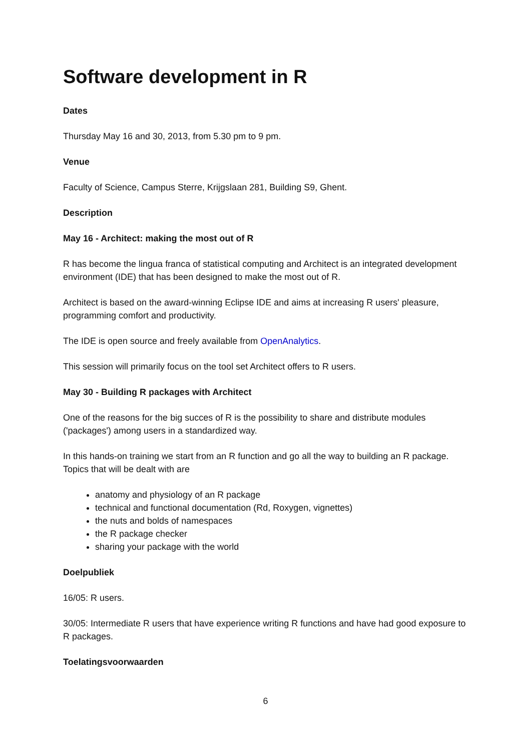Software development in R
Dates
Thursday May 16 and 30, 2013, from 5.30 pm to 9 pm.
Venue
Faculty of Science, Campus Sterre, Krijgslaan 281, Building S9, Ghent.
Description
May 16 - Architect: making the most out of R
R has become the lingua franca of statistical computing and Architect is an integrated development environment (IDE) that has been designed to make the most out of R.
Architect is based on the award-winning Eclipse IDE and aims at increasing R users' pleasure, programming comfort and productivity.
The IDE is open source and freely available from OpenAnalytics.
This session will primarily focus on the tool set Architect offers to R users.
May 30 - Building R packages with Architect
One of the reasons for the big succes of R is the possibility to share and distribute modules ('packages') among users in a standardized way.
In this hands-on training we start from an R function and go all the way to building an R package. Topics that will be dealt with are
anatomy and physiology of an R package
technical and functional documentation (Rd, Roxygen, vignettes)
the nuts and bolds of namespaces
the R package checker
sharing your package with the world
Doelpubliek
16/05: R users.
30/05: Intermediate R users that have experience writing R functions and have had good exposure to R packages.
Toelatingsvoorwaarden
6